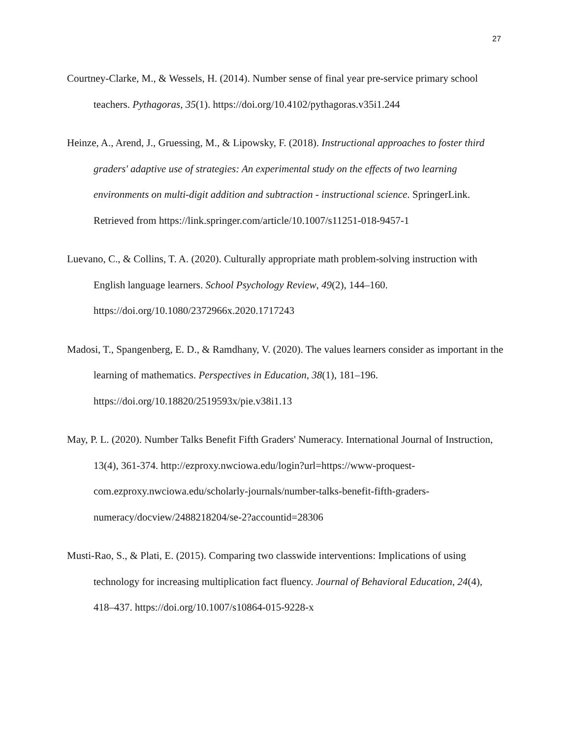27
Courtney-Clarke, M., & Wessels, H. (2014). Number sense of final year pre-service primary school teachers. Pythagoras, 35(1). https://doi.org/10.4102/pythagoras.v35i1.244
Heinze, A., Arend, J., Gruessing, M., & Lipowsky, F. (2018). Instructional approaches to foster third graders' adaptive use of strategies: An experimental study on the effects of two learning environments on multi-digit addition and subtraction - instructional science. SpringerLink. Retrieved from https://link.springer.com/article/10.1007/s11251-018-9457-1
Luevano, C., & Collins, T. A. (2020). Culturally appropriate math problem-solving instruction with English language learners. School Psychology Review, 49(2), 144–160. https://doi.org/10.1080/2372966x.2020.1717243
Madosi, T., Spangenberg, E. D., & Ramdhany, V. (2020). The values learners consider as important in the learning of mathematics. Perspectives in Education, 38(1), 181–196. https://doi.org/10.18820/2519593x/pie.v38i1.13
May, P. L. (2020). Number Talks Benefit Fifth Graders' Numeracy. International Journal of Instruction, 13(4), 361-374. http://ezproxy.nwciowa.edu/login?url=https://www-proquest-com.ezproxy.nwciowa.edu/scholarly-journals/number-talks-benefit-fifth-graders-numeracy/docview/2488218204/se-2?accountid=28306
Musti-Rao, S., & Plati, E. (2015). Comparing two classwide interventions: Implications of using technology for increasing multiplication fact fluency. Journal of Behavioral Education, 24(4), 418–437. https://doi.org/10.1007/s10864-015-9228-x